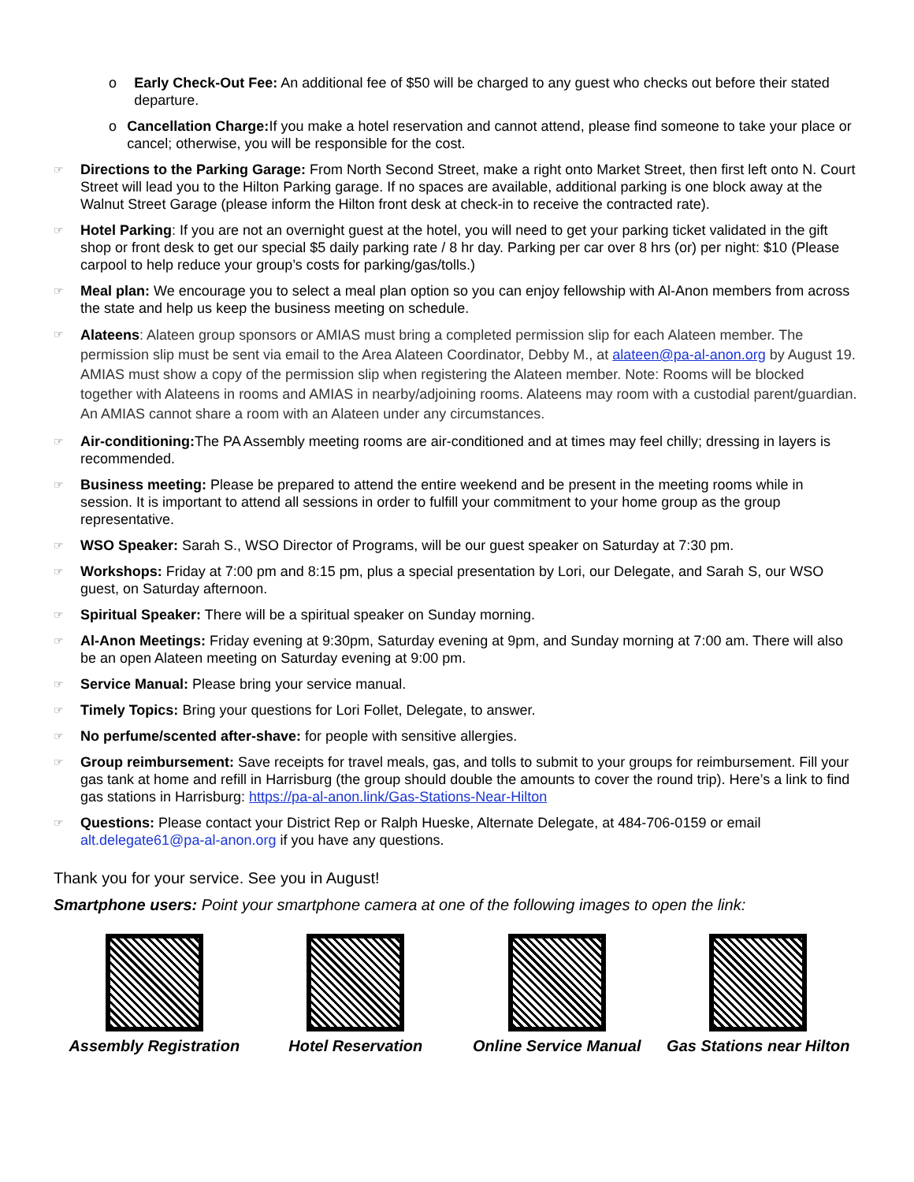o Early Check-Out Fee: An additional fee of $50 will be charged to any guest who checks out before their stated departure.
o Cancellation Charge: If you make a hotel reservation and cannot attend, please find someone to take your place or cancel; otherwise, you will be responsible for the cost.
☞
Directions to the Parking Garage: From North Second Street, make a right onto Market Street, then first left onto N. Court Street will lead you to the Hilton Parking garage. If no spaces are available, additional parking is one block away at the Walnut Street Garage (please inform the Hilton front desk at check-in to receive the contracted rate).
☞
Hotel Parking: If you are not an overnight guest at the hotel, you will need to get your parking ticket validated in the gift shop or front desk to get our special $5 daily parking rate / 8 hr day. Parking per car over 8 hrs (or) per night: $10 (Please carpool to help reduce your group’s costs for parking/gas/tolls.)
☞
Meal plan: We encourage you to select a meal plan option so you can enjoy fellowship with Al-Anon members from across the state and help us keep the business meeting on schedule.
☞
Alateens: Alateen group sponsors or AMIAS must bring a completed permission slip for each Alateen member. The permission slip must be sent via email to the Area Alateen Coordinator, Debby M., at alateen@pa-al-anon.org by August 19. AMIAS must show a copy of the permission slip when registering the Alateen member. Note: Rooms will be blocked together with Alateens in rooms and AMIAS in nearby/adjoining rooms. Alateens may room with a custodial parent/guardian. An AMIAS cannot share a room with an Alateen under any circumstances.
☞
Air-conditioning: The PA Assembly meeting rooms are air-conditioned and at times may feel chilly; dressing in layers is recommended.
☞
Business meeting: Please be prepared to attend the entire weekend and be present in the meeting rooms while in session. It is important to attend all sessions in order to fulfill your commitment to your home group as the group representative.
☞
WSO Speaker: Sarah S., WSO Director of Programs, will be our guest speaker on Saturday at 7:30 pm.
☞
Workshops: Friday at 7:00 pm and 8:15 pm, plus a special presentation by Lori, our Delegate, and Sarah S, our WSO guest, on Saturday afternoon.
☞
Spiritual Speaker: There will be a spiritual speaker on Sunday morning.
☞
Al-Anon Meetings: Friday evening at 9:30pm, Saturday evening at 9pm, and Sunday morning at 7:00 am. There will also be an open Alateen meeting on Saturday evening at 9:00 pm.
☞
Service Manual: Please bring your service manual.
☞
Timely Topics: Bring your questions for Lori Follet, Delegate, to answer.
☞
No perfume/scented after-shave: for people with sensitive allergies.
☞
Group reimbursement: Save receipts for travel meals, gas, and tolls to submit to your groups for reimbursement. Fill your gas tank at home and refill in Harrisburg (the group should double the amounts to cover the round trip). Here’s a link to find gas stations in Harrisburg: https://pa-al-anon.link/Gas-Stations-Near-Hilton
☞
Questions: Please contact your District Rep or Ralph Hueske, Alternate Delegate, at 484-706-0159 or email alt.delegate61@pa-al-anon.org if you have any questions.
Thank you for your service. See you in August!
Smartphone users: Point your smartphone camera at one of the following images to open the link:
Assembly Registration
Hotel Reservation Online Service Manual
Gas Stations near Hilton